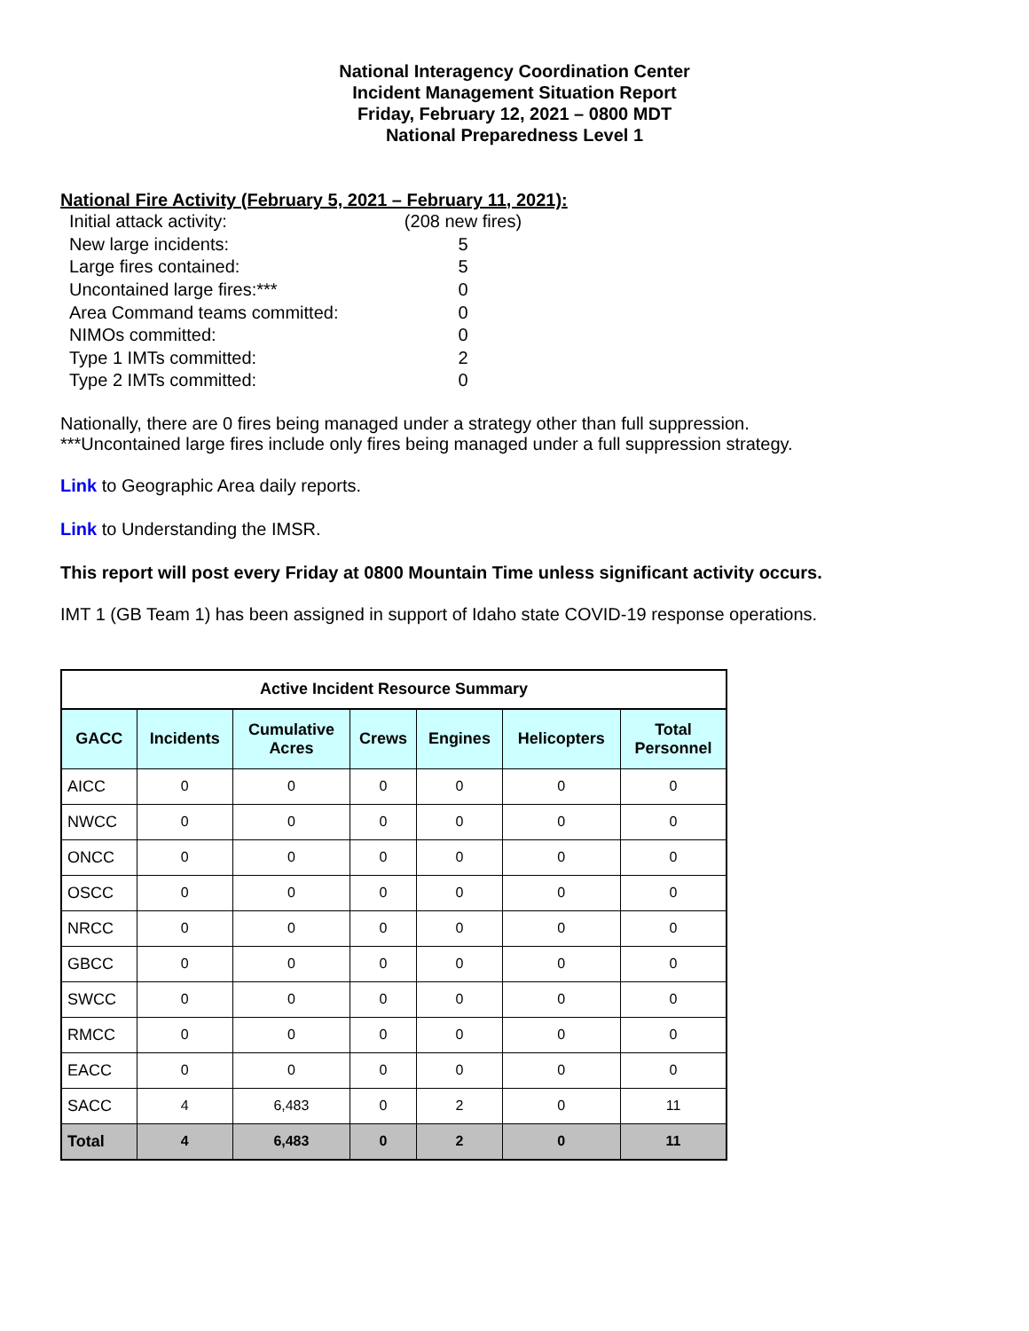National Interagency Coordination Center
Incident Management Situation Report
Friday, February 12, 2021 – 0800 MDT
National Preparedness Level 1
National Fire Activity (February 5, 2021 – February 11, 2021):
| Initial attack activity: | (208 new fires) |
| New large incidents: | 5 |
| Large fires contained: | 5 |
| Uncontained large fires:*** | 0 |
| Area Command teams committed: | 0 |
| NIMOs committed: | 0 |
| Type 1 IMTs committed: | 2 |
| Type 2 IMTs committed: | 0 |
Nationally, there are 0 fires being managed under a strategy other than full suppression.
***Uncontained large fires include only fires being managed under a full suppression strategy.
Link to Geographic Area daily reports.
Link to Understanding the IMSR.
This report will post every Friday at 0800 Mountain Time unless significant activity occurs.
IMT 1 (GB Team 1) has been assigned in support of Idaho state COVID-19 response operations.
| Active Incident Resource Summary | | | | | | |
| --- | --- | --- | --- | --- | --- | --- |
| GACC | Incidents | Cumulative Acres | Crews | Engines | Helicopters | Total Personnel |
| AICC | 0 | 0 | 0 | 0 | 0 | 0 |
| NWCC | 0 | 0 | 0 | 0 | 0 | 0 |
| ONCC | 0 | 0 | 0 | 0 | 0 | 0 |
| OSCC | 0 | 0 | 0 | 0 | 0 | 0 |
| NRCC | 0 | 0 | 0 | 0 | 0 | 0 |
| GBCC | 0 | 0 | 0 | 0 | 0 | 0 |
| SWCC | 0 | 0 | 0 | 0 | 0 | 0 |
| RMCC | 0 | 0 | 0 | 0 | 0 | 0 |
| EACC | 0 | 0 | 0 | 0 | 0 | 0 |
| SACC | 4 | 6,483 | 0 | 2 | 0 | 11 |
| Total | 4 | 6,483 | 0 | 2 | 0 | 11 |